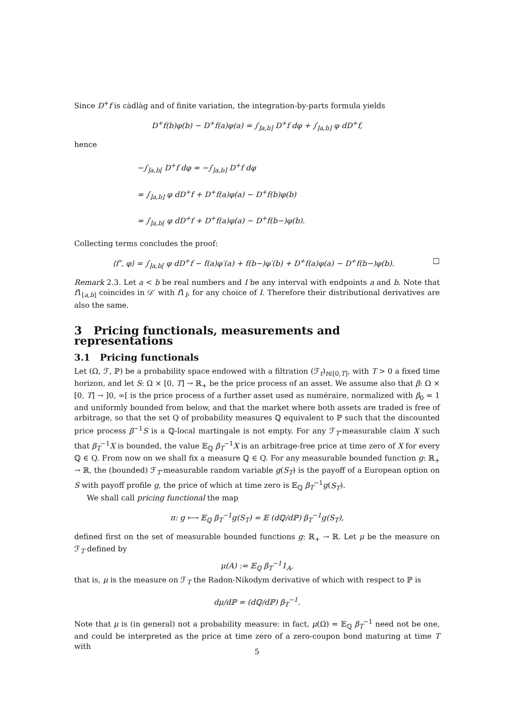Since D<sup>+</sup>f is càdlàg and of finite variation, the integration-by-parts formula yields
D<sup>+</sup>f(b)φ(b) − D<sup>+</sup>f(a)φ(a) = ∫<sub>]a,b]</sub> D<sup>+</sup>f dφ + ∫<sub>]a,b]</sub> φ dD<sup>+</sup>f,
hence
−∫<sub>]a,b[</sub> D<sup>+</sup>f dφ = −∫<sub>]a,b]</sub> D<sup>+</sup>f dφ
= ∫<sub>]a,b]</sub> φ dD<sup>+</sup>f + D<sup>+</sup>f(a)φ(a) − D<sup>+</sup>f(b)φ(b)
= ∫<sub>]a,b[</sub> φ dD<sup>+</sup>f + D<sup>+</sup>f(a)φ(a) − D<sup>+</sup>f(b−)φ(b).
Collecting terms concludes the proof:
⟨f″, φ⟩ = ∫<sub>]a,b[</sub> φ dD<sup>+</sup>f − f(a)φ′(a) + f(b−)φ′(b) + D<sup>+</sup>f(a)φ(a) − D<sup>+</sup>f(b−)φ(b). □
Remark 2.3. Let a < b be real numbers and I be any interval with endpoints a and b. Note that f1<sub>[a,b]</sub> coincides in 𝒟′ with f1<sub>I</sub>, for any choice of I. Therefore their distributional derivatives are also the same.
3 Pricing functionals, measurements and representations
3.1 Pricing functionals
Let (Ω, ℱ, ℙ) be a probability space endowed with a filtration (ℱ<sub>t</sub>)<sub>t∈[0,T]</sub>, with T > 0 a fixed time horizon, and let S: Ω × [0, T] → ℝ<sub>+</sub> be the price process of an asset. We assume also that β: Ω × [0, T] → ]0, ∞[ is the price process of a further asset used as numéraire, normalized with β<sub>0</sub> = 1 and uniformly bounded from below, and that the market where both assets are traded is free of arbitrage, so that the set Q of probability measures ℚ equivalent to ℙ such that the discounted price process β<sup>−1</sup>S is a ℚ-local martingale is not empty. For any ℱ<sub>T</sub>-measurable claim X such that β<sub>T</sub><sup>−1</sup>X is bounded, the value 𝔼<sub>ℚ</sub> β<sub>T</sub><sup>−1</sup>X is an arbitrage-free price at time zero of X for every ℚ ∈ Q. From now on we shall fix a measure ℚ ∈ Q. For any measurable bounded function g: ℝ<sub>+</sub> → ℝ, the (bounded) ℱ<sub>T</sub>-measurable random variable g(S<sub>T</sub>) is the payoff of a European option on S with payoff profile g, the price of which at time zero is 𝔼<sub>ℚ</sub> β<sub>T</sub><sup>−1</sup>g(S<sub>T</sub>).
We shall call pricing functional the map
π: g ⟼ 𝔼<sub>ℚ</sub> β<sub>T</sub><sup>−1</sup>g(S<sub>T</sub>) = 𝔼 (dℚ/dℙ) β<sub>T</sub><sup>−1</sup>g(S<sub>T</sub>),
defined first on the set of measurable bounded functions g: ℝ<sub>+</sub> → ℝ. Let μ be the measure on ℱ<sub>T</sub> defined by
μ(A) := 𝔼<sub>ℚ</sub> β<sub>T</sub><sup>−1</sup>1<sub>A</sub>,
that is, μ is the measure on ℱ<sub>T</sub> the Radon-Nikodym derivative of which with respect to ℙ is
dμ/dℙ = (dℚ/dℙ) β<sub>T</sub><sup>−1</sup>.
Note that μ is (in general) not a probability measure: in fact, μ(Ω) = 𝔼<sub>ℚ</sub> β<sub>T</sub><sup>−1</sup> need not be one, and could be interpreted as the price at time zero of a zero-coupon bond maturing at time T with
5